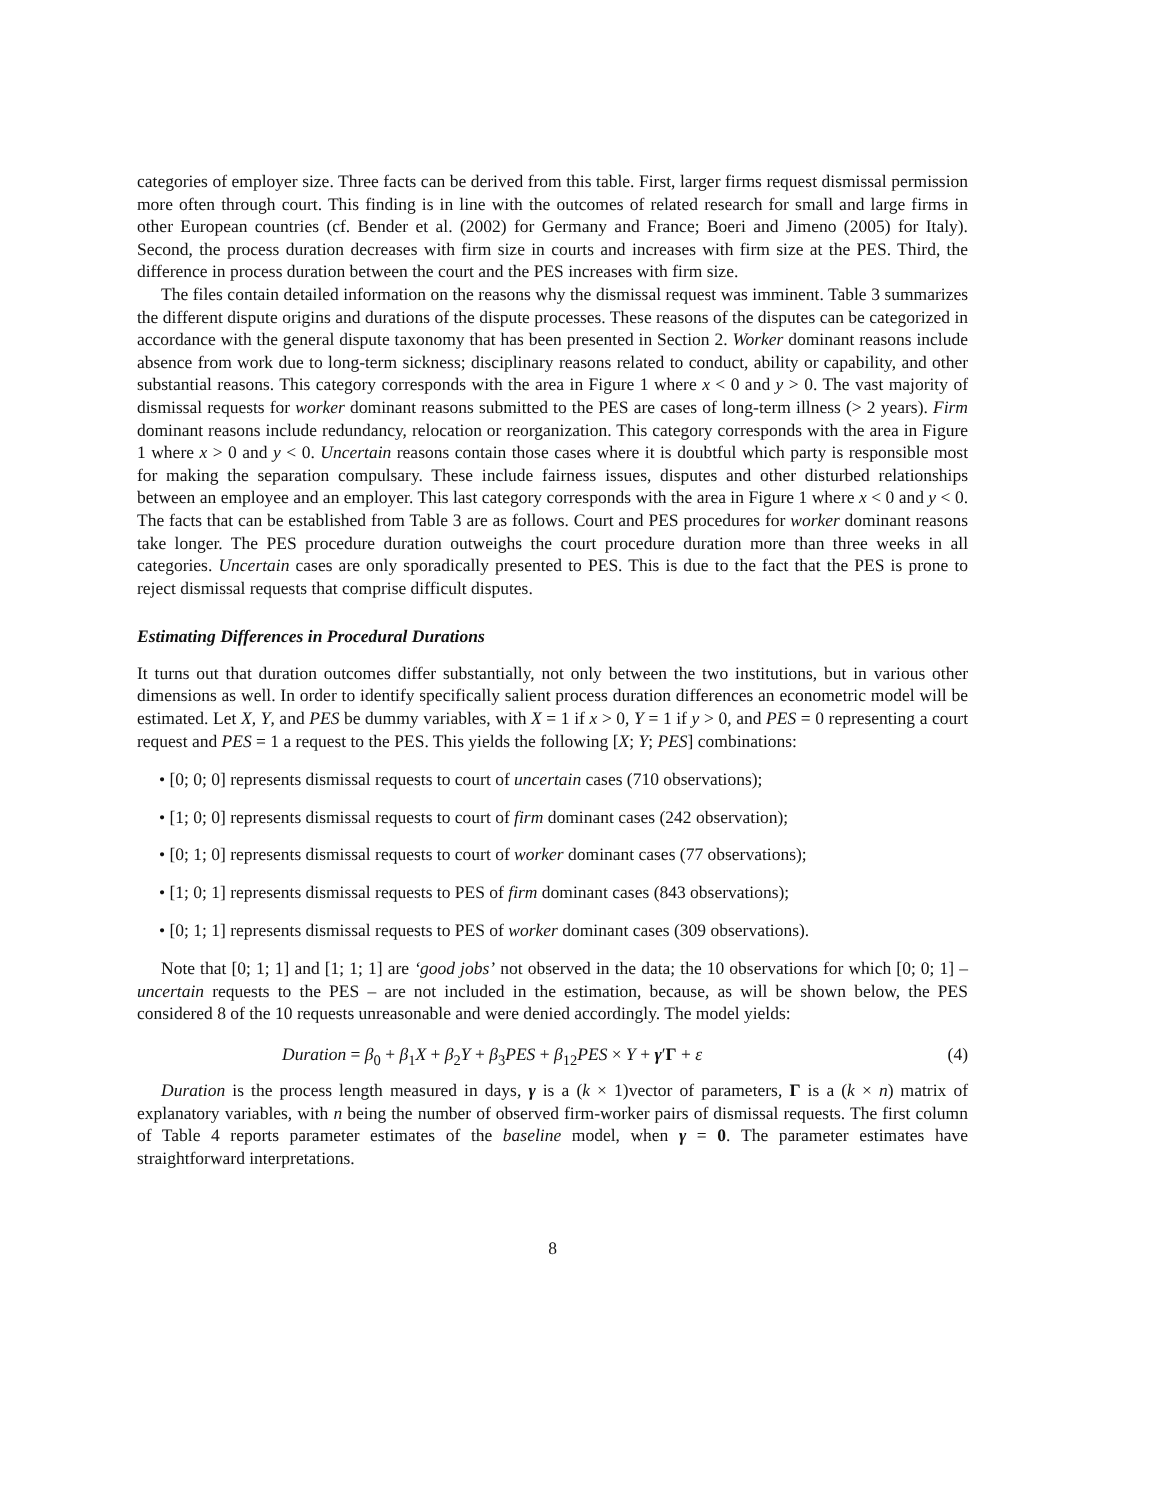categories of employer size. Three facts can be derived from this table. First, larger firms request dismissal permission more often through court. This finding is in line with the outcomes of related research for small and large firms in other European countries (cf. Bender et al. (2002) for Germany and France; Boeri and Jimeno (2005) for Italy). Second, the process duration decreases with firm size in courts and increases with firm size at the PES. Third, the difference in process duration between the court and the PES increases with firm size.
The files contain detailed information on the reasons why the dismissal request was imminent. Table 3 summarizes the different dispute origins and durations of the dispute processes. These reasons of the disputes can be categorized in accordance with the general dispute taxonomy that has been presented in Section 2. Worker dominant reasons include absence from work due to long-term sickness; disciplinary reasons related to conduct, ability or capability, and other substantial reasons. This category corresponds with the area in Figure 1 where x < 0 and y > 0. The vast majority of dismissal requests for worker dominant reasons submitted to the PES are cases of long-term illness (> 2 years). Firm dominant reasons include redundancy, relocation or reorganization. This category corresponds with the area in Figure 1 where x > 0 and y < 0. Uncertain reasons contain those cases where it is doubtful which party is responsible most for making the separation compulsary. These include fairness issues, disputes and other disturbed relationships between an employee and an employer. This last category corresponds with the area in Figure 1 where x < 0 and y < 0. The facts that can be established from Table 3 are as follows. Court and PES procedures for worker dominant reasons take longer. The PES procedure duration outweighs the court procedure duration more than three weeks in all categories. Uncertain cases are only sporadically presented to PES. This is due to the fact that the PES is prone to reject dismissal requests that comprise difficult disputes.
Estimating Differences in Procedural Durations
It turns out that duration outcomes differ substantially, not only between the two institutions, but in various other dimensions as well. In order to identify specifically salient process duration differences an econometric model will be estimated. Let X, Y, and PES be dummy variables, with X = 1 if x > 0, Y = 1 if y > 0, and PES = 0 representing a court request and PES = 1 a request to the PES. This yields the following [X; Y; PES] combinations:
• [0; 0; 0] represents dismissal requests to court of uncertain cases (710 observations);
• [1; 0; 0] represents dismissal requests to court of firm dominant cases (242 observation);
• [0; 1; 0] represents dismissal requests to court of worker dominant cases (77 observations);
• [1; 0; 1] represents dismissal requests to PES of firm dominant cases (843 observations);
• [0; 1; 1] represents dismissal requests to PES of worker dominant cases (309 observations).
Note that [0; 1; 1] and [1; 1; 1] are ‘good jobs’ not observed in the data; the 10 observations for which [0; 0; 1] – uncertain requests to the PES – are not included in the estimation, because, as will be shown below, the PES considered 8 of the 10 requests unreasonable and were denied accordingly. The model yields:
Duration = β<sub>0</sub> + β<sub>1</sub>X + β<sub>2</sub>Y + β<sub>3</sub>PES + β<sub>12</sub>PES × Y + γ′Γ + ε (4)
Duration is the process length measured in days, γ is a (k × 1)vector of parameters, Γ is a (k × n) matrix of explanatory variables, with n being the number of observed firm-worker pairs of dismissal requests. The first column of Table 4 reports parameter estimates of the baseline model, when γ = 0. The parameter estimates have straightforward interpretations.
8